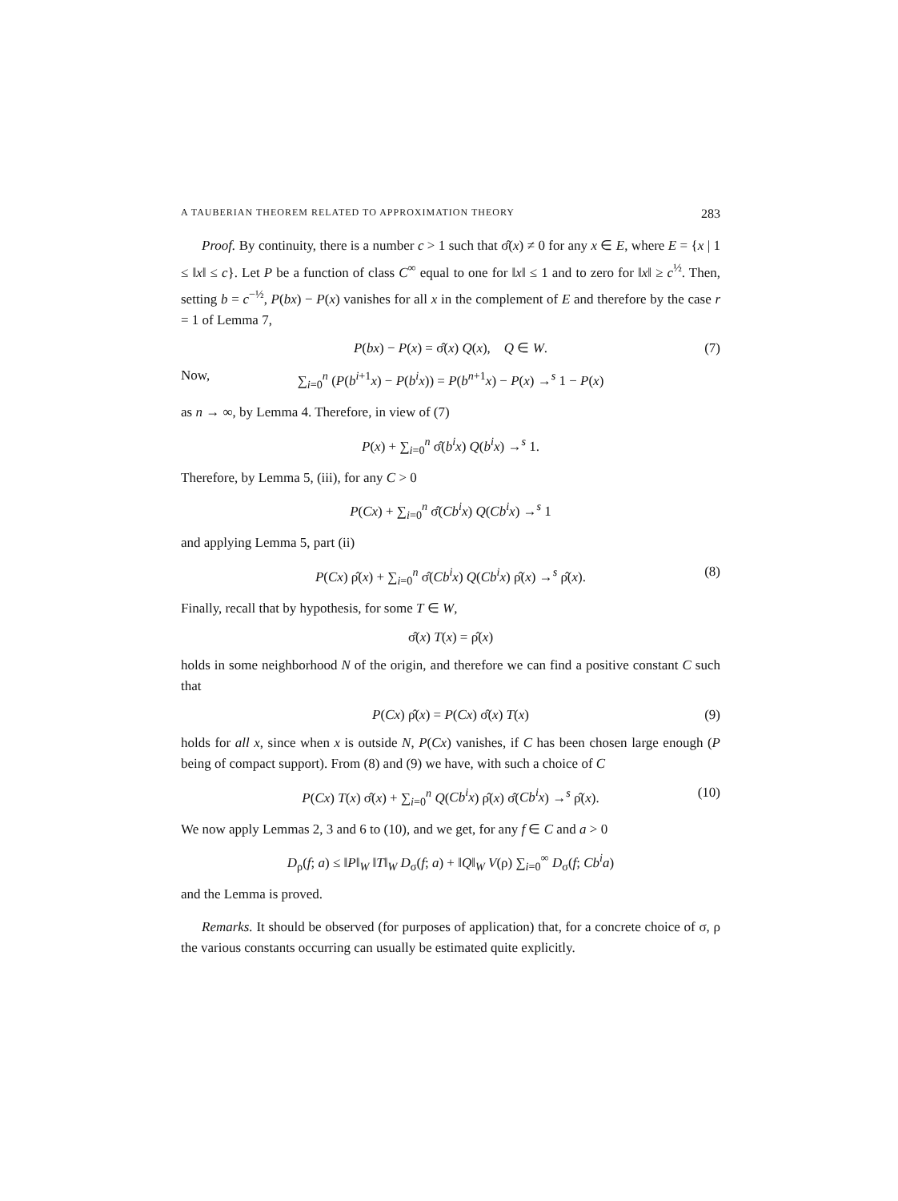A TAUBERIAN THEOREM RELATED TO APPROXIMATION THEORY 283
Proof. By continuity, there is a number c > 1 such that σ̂(x) ≠ 0 for any x ∈ E, where E = {x | 1 ≤ ‖x‖ ≤ c}. Let P be a function of class C<sup>∞</sup> equal to one for ‖x‖ ≤ 1 and to zero for ‖x‖ ≥ c<sup>½</sup>. Then, setting b = c<sup>−½</sup>, P(bx) − P(x) vanishes for all x in the complement of E and therefore by the case r = 1 of Lemma 7,
P(bx) − P(x) = σ̂(x) Q(x), Q ∈ W. (7)
Now, ∑<sub>i=0</sub><sup>n</sup> (P(b<sup>i+1</sup>x) − P(b<sup>i</sup>x)) = P(b<sup>n+1</sup>x) − P(x) →<sup>s</sup> 1 − P(x)
as n → ∞, by Lemma 4. Therefore, in view of (7)
P(x) + ∑<sub>i=0</sub><sup>n</sup> σ̂(b<sup>i</sup>x) Q(b<sup>i</sup>x) →<sup>s</sup> 1.
Therefore, by Lemma 5, (iii), for any C > 0
P(Cx) + ∑<sub>i=0</sub><sup>n</sup> σ̂(Cb<sup>i</sup>x) Q(Cb<sup>i</sup>x) →<sup>s</sup> 1
and applying Lemma 5, part (ii)
P(Cx) ρ̂(x) + ∑<sub>i=0</sub><sup>n</sup> σ̂(Cb<sup>i</sup>x) Q(Cb<sup>i</sup>x) ρ̂(x) →<sup>s</sup> ρ̂(x). (8)
Finally, recall that by hypothesis, for some T ∈ W,
σ̂(x) T(x) = ρ̂(x)
holds in some neighborhood N of the origin, and therefore we can find a positive constant C such that
P(Cx) ρ̂(x) = P(Cx) σ̂(x) T(x) (9)
holds for all x, since when x is outside N, P(Cx) vanishes, if C has been chosen large enough (P being of compact support). From (8) and (9) we have, with such a choice of C
P(Cx) T(x) σ̂(x) + ∑<sub>i=0</sub><sup>n</sup> Q(Cb<sup>i</sup>x) ρ̂(x) σ̂(Cb<sup>i</sup>x) →<sup>s</sup> ρ̂(x). (10)
We now apply Lemmas 2, 3 and 6 to (10), and we get, for any f ∈ C and a > 0
D<sub>ρ</sub>(f; a) ≤ ‖P‖<sub>W</sub> ‖T‖<sub>W</sub> D<sub>σ</sub>(f; a) + ‖Q‖<sub>W</sub> V(ρ) ∑<sub>i=0</sub><sup>∞</sup> D<sub>σ</sub>(f; Cb<sup>i</sup>a)
and the Lemma is proved.
Remarks. It should be observed (for purposes of application) that, for a concrete choice of σ, ρ the various constants occurring can usually be estimated quite explicitly.